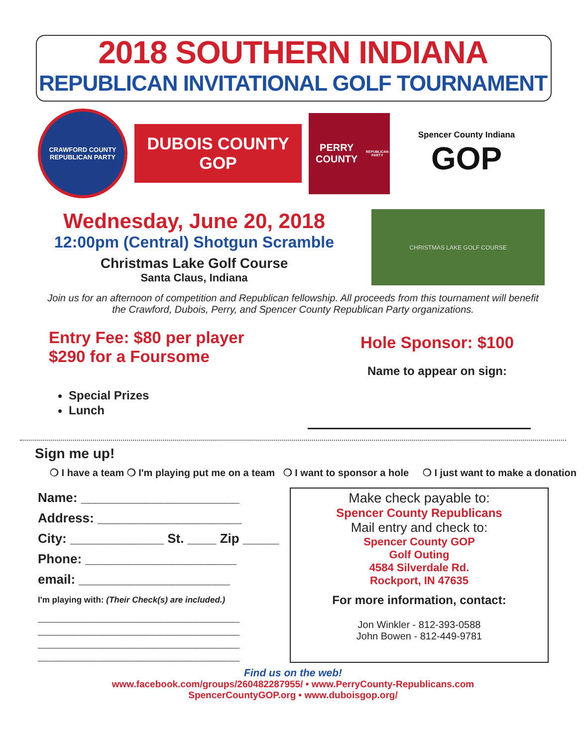2018 SOUTHERN INDIANA
REPUBLICAN INVITATIONAL GOLF TOURNAMENT
CRAWFORD COUNTY REPUBLICAN PARTY
DUBOIS COUNTY GOP
PERRY COUNTY
REPUBLICAN PARTY
Spencer County Indiana
GOP
Wednesday, June 20, 2018
12:00pm (Central) Shotgun Scramble
Christmas Lake Golf Course
Santa Claus, Indiana
CHRISTMAS LAKE GOLF COURSE
Join us for an afternoon of competition and Republican fellowship. All proceeds from this tournament will benefit the Crawford, Dubois, Perry, and Spencer County Republican Party organizations.
Entry Fee: $80 per player
$290 for a Foursome
Special Prizes
Lunch
Hole Sponsor: $100
Name to appear on sign:
Sign me up!
❍ I have a team ❍ I'm playing put me on a team ❍ I want to sponsor a hole ❍ I just want to make a donation
Name: ______________________
Address: ____________________
City: _____________ St. ____ Zip _____
Phone: _____________________
email: _____________________
I'm playing with: (Their Check(s) are included.)
____________________________
____________________________
____________________________
____________________________
Make check payable to:
Spencer County Republicans
Mail entry and check to:
Spencer County GOP
Golf Outing
4584 Silverdale Rd.
Rockport, IN 47635
For more information, contact:
Jon Winkler - 812-393-0588
John Bowen - 812-449-9781
Find us on the web!
www.facebook.com/groups/260482287955/ • www.PerryCounty-Republicans.com
SpencerCountyGOP.org • www.duboisgop.org/